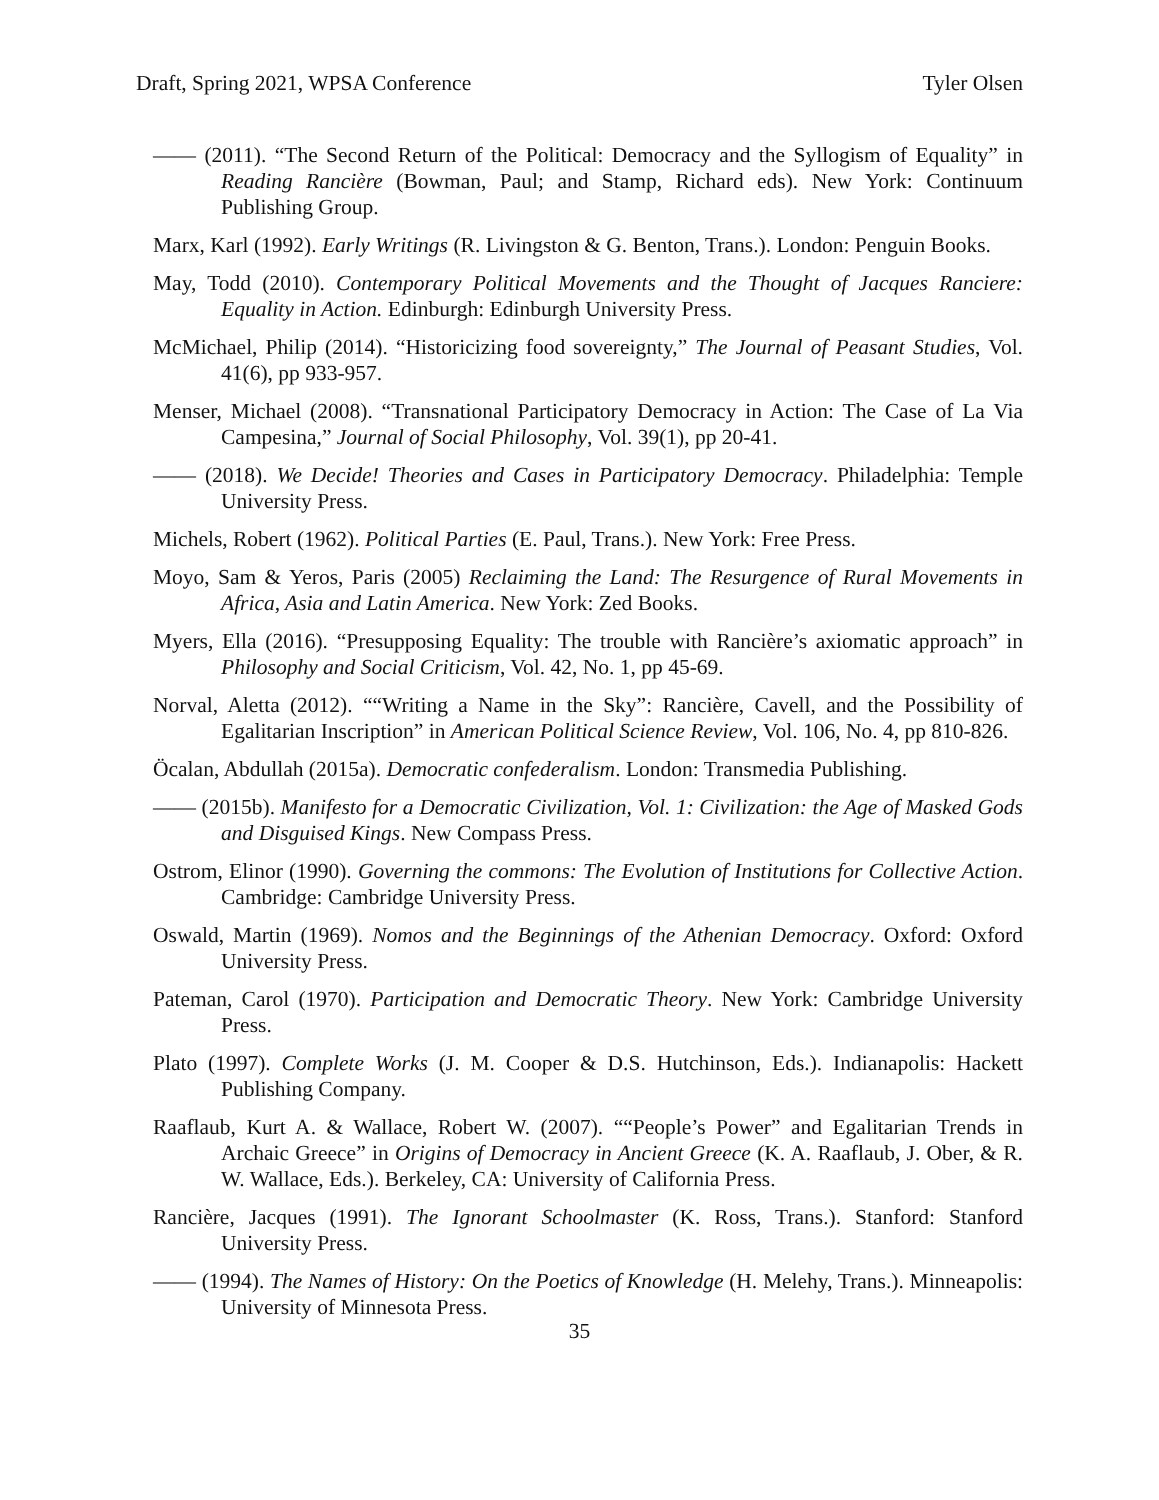Draft, Spring 2021, WPSA Conference Tyler Olsen
—— (2011). “The Second Return of the Political: Democracy and the Syllogism of Equality” in Reading Rancière (Bowman, Paul; and Stamp, Richard eds). New York: Continuum Publishing Group.
Marx, Karl (1992). Early Writings (R. Livingston & G. Benton, Trans.). London: Penguin Books.
May, Todd (2010). Contemporary Political Movements and the Thought of Jacques Ranciere: Equality in Action. Edinburgh: Edinburgh University Press.
McMichael, Philip (2014). “Historicizing food sovereignty,” The Journal of Peasant Studies, Vol. 41(6), pp 933-957.
Menser, Michael (2008). “Transnational Participatory Democracy in Action: The Case of La Via Campesina,” Journal of Social Philosophy, Vol. 39(1), pp 20-41.
—— (2018). We Decide! Theories and Cases in Participatory Democracy. Philadelphia: Temple University Press.
Michels, Robert (1962). Political Parties (E. Paul, Trans.). New York: Free Press.
Moyo, Sam & Yeros, Paris (2005) Reclaiming the Land: The Resurgence of Rural Movements in Africa, Asia and Latin America. New York: Zed Books.
Myers, Ella (2016). “Presupposing Equality: The trouble with Rancière’s axiomatic approach” in Philosophy and Social Criticism, Vol. 42, No. 1, pp 45-69.
Norval, Aletta (2012). ““Writing a Name in the Sky”: Rancière, Cavell, and the Possibility of Egalitarian Inscription” in American Political Science Review, Vol. 106, No. 4, pp 810-826.
Öcalan, Abdullah (2015a). Democratic confederalism. London: Transmedia Publishing.
—— (2015b). Manifesto for a Democratic Civilization, Vol. 1: Civilization: the Age of Masked Gods and Disguised Kings. New Compass Press.
Ostrom, Elinor (1990). Governing the commons: The Evolution of Institutions for Collective Action. Cambridge: Cambridge University Press.
Oswald, Martin (1969). Nomos and the Beginnings of the Athenian Democracy. Oxford: Oxford University Press.
Pateman, Carol (1970). Participation and Democratic Theory. New York: Cambridge University Press.
Plato (1997). Complete Works (J. M. Cooper & D.S. Hutchinson, Eds.). Indianapolis: Hackett Publishing Company.
Raaflaub, Kurt A. & Wallace, Robert W. (2007). ““People’s Power” and Egalitarian Trends in Archaic Greece” in Origins of Democracy in Ancient Greece (K. A. Raaflaub, J. Ober, & R. W. Wallace, Eds.). Berkeley, CA: University of California Press.
Rancière, Jacques (1991). The Ignorant Schoolmaster (K. Ross, Trans.). Stanford: Stanford University Press.
—— (1994). The Names of History: On the Poetics of Knowledge (H. Melehy, Trans.). Minneapolis: University of Minnesota Press.
35